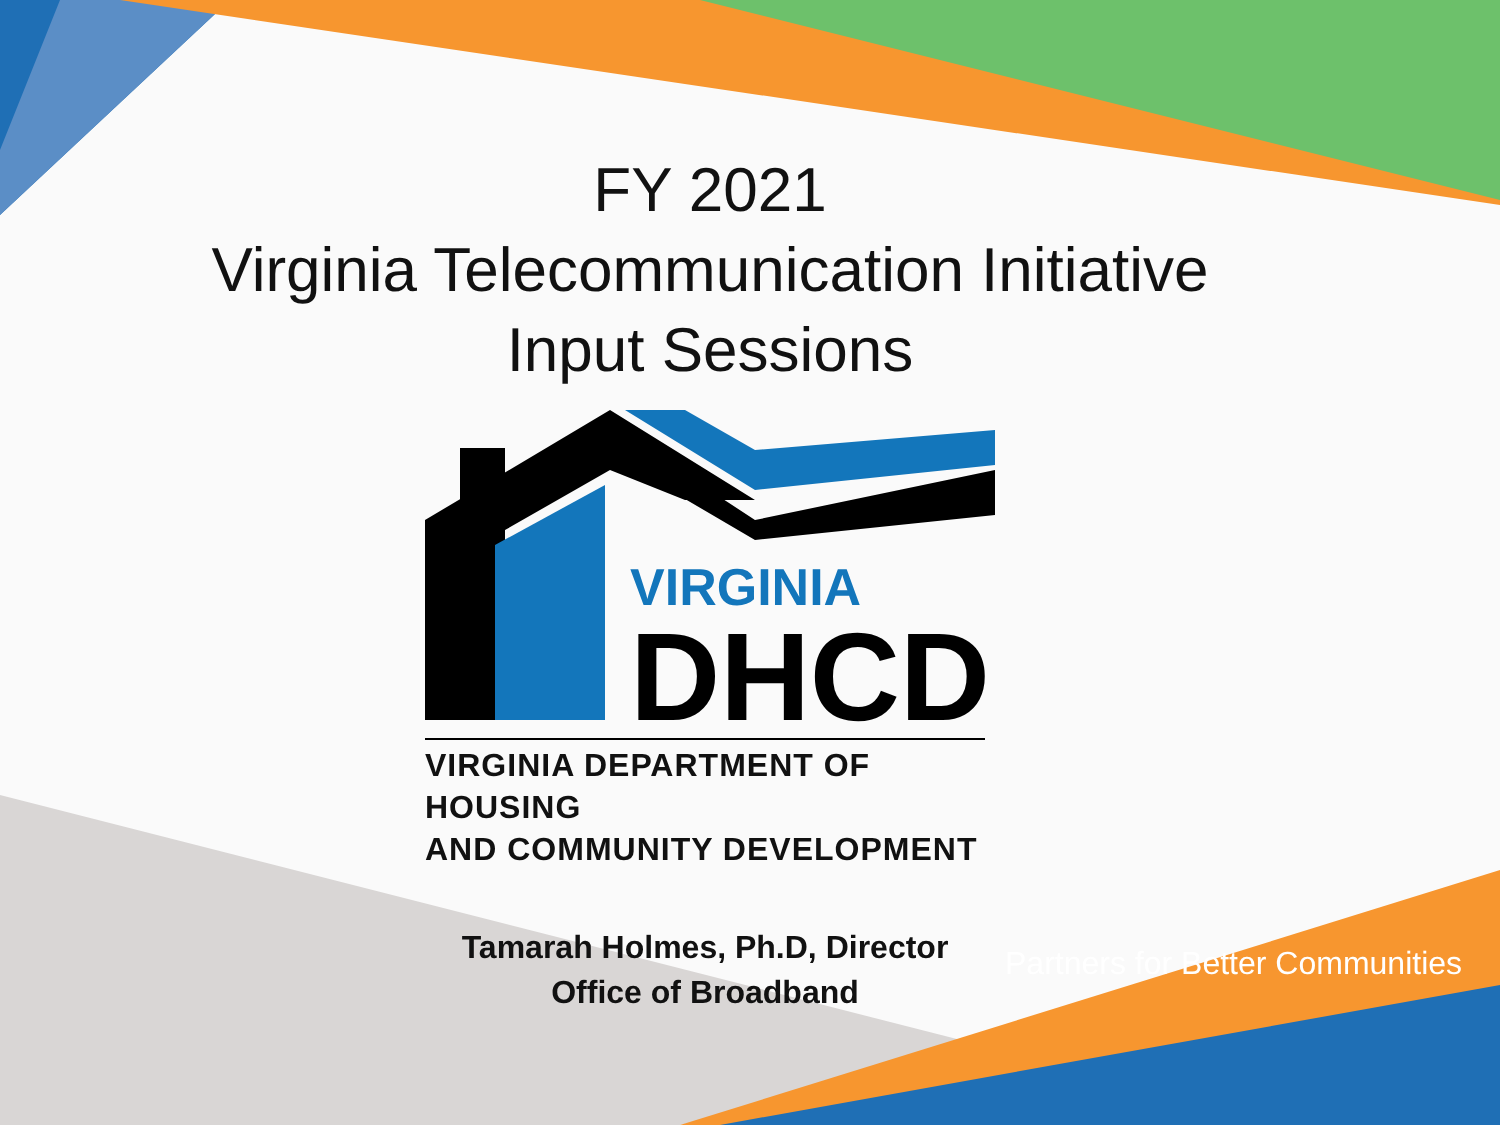FY 2021
Virginia Telecommunication Initiative
Input Sessions
VIRGINIA
DHCD
VIRGINIA DEPARTMENT OF HOUSING
AND COMMUNITY DEVELOPMENT
Tamarah Holmes, Ph.D, Director
Office of Broadband
Partners for Better Communities